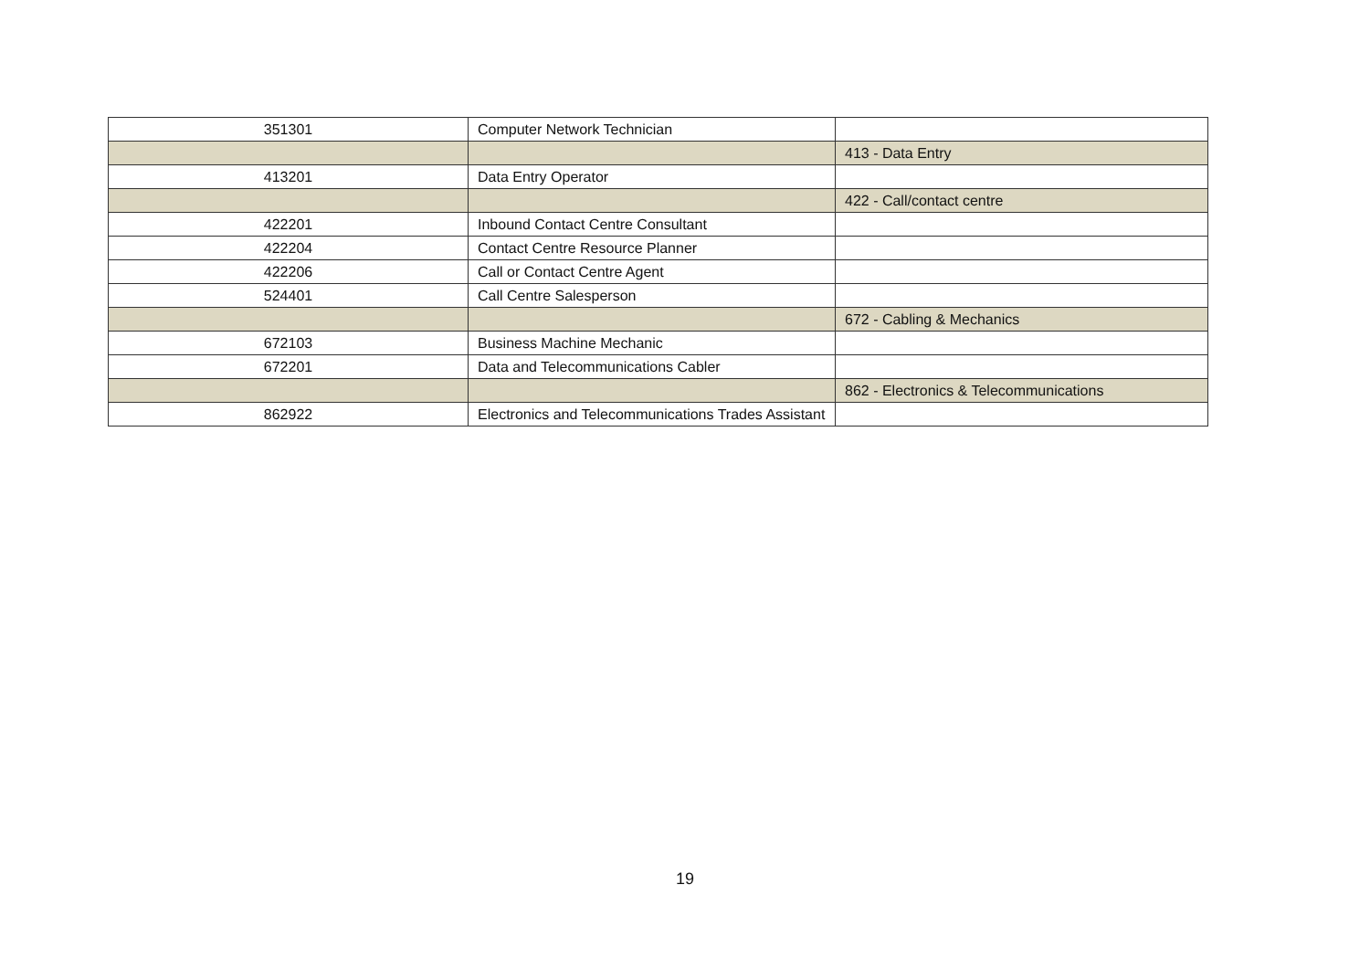| 351301 | Computer Network Technician | |
| | | 413 - Data Entry |
| 413201 | Data Entry Operator | |
| | | 422 - Call/contact centre |
| 422201 | Inbound Contact Centre Consultant | |
| 422204 | Contact Centre Resource Planner | |
| 422206 | Call or Contact Centre Agent | |
| 524401 | Call Centre Salesperson | |
| | | 672 - Cabling & Mechanics |
| 672103 | Business Machine Mechanic | |
| 672201 | Data and Telecommunications Cabler | |
| | | 862 - Electronics & Telecommunications |
| 862922 | Electronics and Telecommunications Trades Assistant | |
19